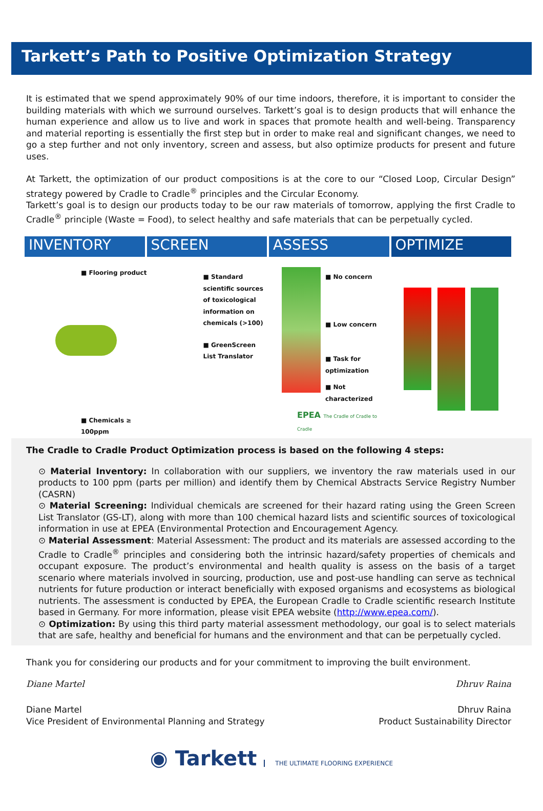Tarkett’s Path to Positive Optimization Strategy
It is estimated that we spend approximately 90% of our time indoors, therefore, it is important to consider the building materials with which we surround ourselves. Tarkett’s goal is to design products that will enhance the human experience and allow us to live and work in spaces that promote health and well-being. Transparency and material reporting is essentially the first step but in order to make real and significant changes, we need to go a step further and not only inventory, screen and assess, but also optimize products for present and future uses.
At Tarkett, the optimization of our product compositions is at the core to our “Closed Loop, Circular Design” strategy powered by Cradle to Cradle<sup>®</sup> principles and the Circular Economy.
Tarkett’s goal is to design our products today to be our raw materials of tomorrow, applying the first Cradle to Cradle<sup>®</sup> principle (Waste = Food), to select healthy and safe materials that can be perpetually cycled.
INVENTORY SCREEN ASSESS OPTIMIZE
■ Flooring product
■ Chemicals ≥ 100ppm
■ Standard scientific sources of toxicological information on chemicals (>100)
■ GreenScreen List Translator
■ No concern
■ Low concern
■ Task for optimization
■ Not characterized
EPEA The Cradle of Cradle to Cradle
The Cradle to Cradle Product Optimization process is based on the following 4 steps:
⊙ Material Inventory: In collaboration with our suppliers, we inventory the raw materials used in our products to 100 ppm (parts per million) and identify them by Chemical Abstracts Service Registry Number (CASRN)
⊙ Material Screening: Individual chemicals are screened for their hazard rating using the Green Screen List Translator (GS-LT), along with more than 100 chemical hazard lists and scientific sources of toxicological information in use at EPEA (Environmental Protection and Encouragement Agency.
⊙ Material Assessment: Material Assessment: The product and its materials are assessed according to the Cradle to Cradle<sup>®</sup> principles and considering both the intrinsic hazard/safety properties of chemicals and occupant exposure. The product’s environmental and health quality is assess on the basis of a target scenario where materials involved in sourcing, production, use and post-use handling can serve as technical nutrients for future production or interact beneficially with exposed organisms and ecosystems as biological nutrients. The assessment is conducted by EPEA, the European Cradle to Cradle scientific research Institute based in Germany. For more information, please visit EPEA website (http://www.epea.com/).
⊙ Optimization: By using this third party material assessment methodology, our goal is to select materials that are safe, healthy and beneficial for humans and the environment and that can be perpetually cycled.
Thank you for considering our products and for your commitment to improving the built environment.
Diane Martel
Diane Martel
Vice President of Environmental Planning and Strategy
Dhruv Raina
Dhruv Raina
Product Sustainability Director
◉ Tarkett THE ULTIMATE FLOORING EXPERIENCE